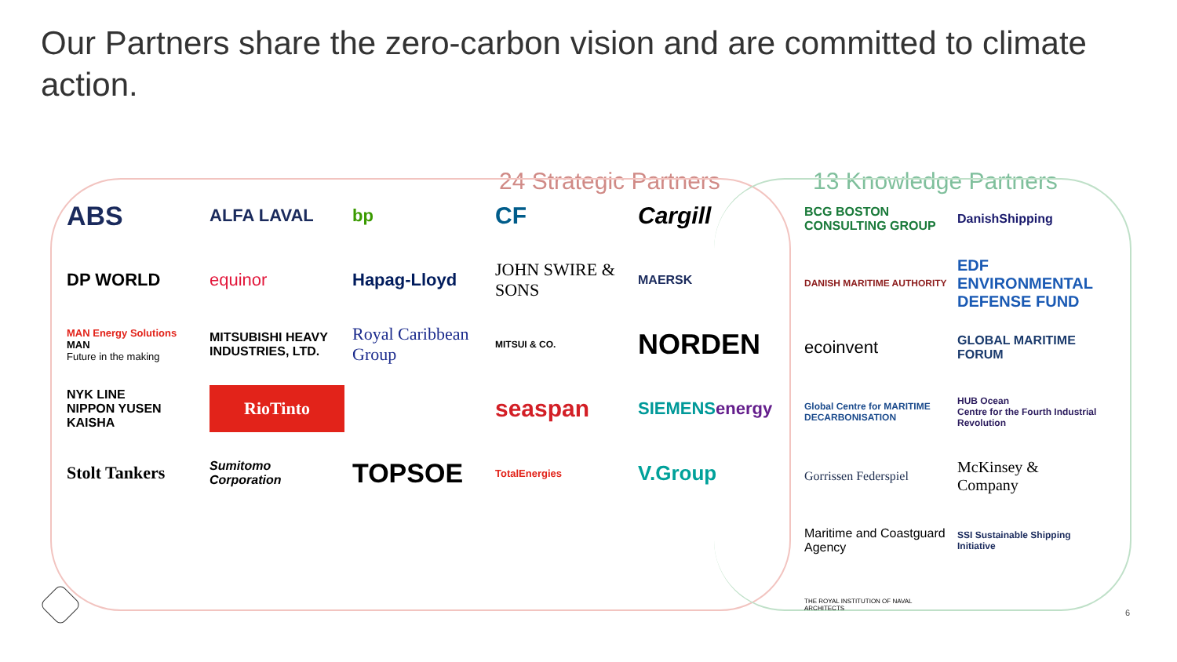Our Partners share the zero-carbon vision and are committed to climate action.
24 Strategic Partners 13 Knowledge Partners
ABS
ALFA LAVAL
bp
CF
Cargill
DP WORLD
equinor
Hapag-Lloyd
JOHN SWIRE & SONS
MAERSK
MAN Energy Solutions MAN
Future in the making
MITSUBISHI HEAVY INDUSTRIES, LTD.
Royal Caribbean Group
MITSUI & CO.
NORDEN
NYK LINE
NIPPON YUSEN KAISHA
RioTinto
seaspan
SIEMENS energy
Stolt Tankers
Sumitomo Corporation
TOPSOE
TotalEnergies
V.Group
BCG BOSTON CONSULTING GROUP
DanishShipping
DANISH MARITIME AUTHORITY
EDF ENVIRONMENTAL DEFENSE FUND
ecoinvent
GLOBAL MARITIME FORUM
Global Centre for MARITIME DECARBONISATION
HUB Ocean
Centre for the Fourth Industrial Revolution
Gorrissen Federspiel
McKinsey & Company
Maritime and Coastguard Agency
SSI Sustainable Shipping Initiative
THE ROYAL INSTITUTION OF NAVAL ARCHITECTS
6